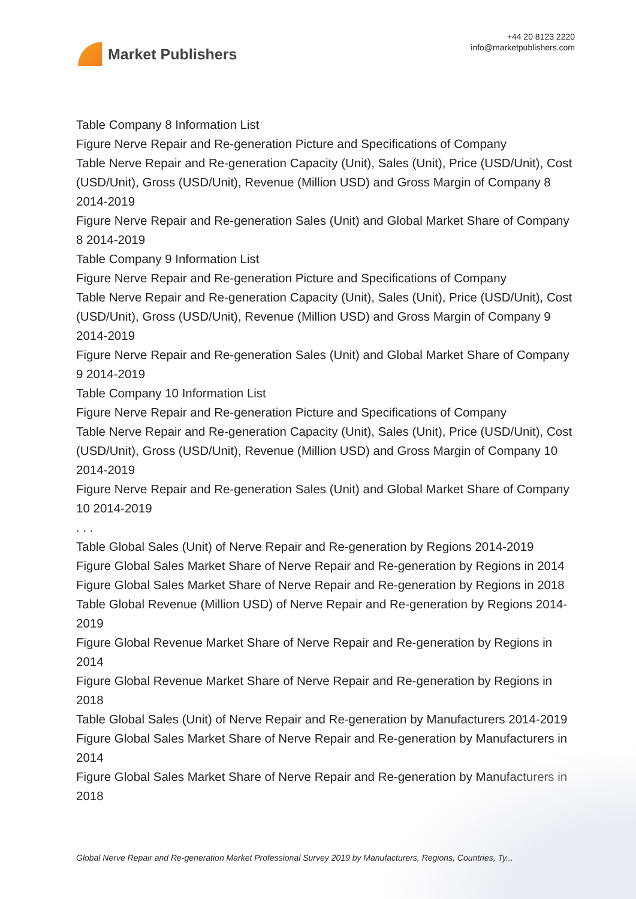Market Publishers
+44 20 8123 2220
info@marketpublishers.com
Table Company 8 Information List
Figure Nerve Repair and Re-generation Picture and Specifications of Company
Table Nerve Repair and Re-generation Capacity (Unit), Sales (Unit), Price (USD/Unit), Cost (USD/Unit), Gross (USD/Unit), Revenue (Million USD) and Gross Margin of Company 8 2014-2019
Figure Nerve Repair and Re-generation Sales (Unit) and Global Market Share of Company 8 2014-2019
Table Company 9 Information List
Figure Nerve Repair and Re-generation Picture and Specifications of Company
Table Nerve Repair and Re-generation Capacity (Unit), Sales (Unit), Price (USD/Unit), Cost (USD/Unit), Gross (USD/Unit), Revenue (Million USD) and Gross Margin of Company 9 2014-2019
Figure Nerve Repair and Re-generation Sales (Unit) and Global Market Share of Company 9 2014-2019
Table Company 10 Information List
Figure Nerve Repair and Re-generation Picture and Specifications of Company
Table Nerve Repair and Re-generation Capacity (Unit), Sales (Unit), Price (USD/Unit), Cost (USD/Unit), Gross (USD/Unit), Revenue (Million USD) and Gross Margin of Company 10 2014-2019
Figure Nerve Repair and Re-generation Sales (Unit) and Global Market Share of Company 10 2014-2019
. . .
Table Global Sales (Unit) of Nerve Repair and Re-generation by Regions 2014-2019
Figure Global Sales Market Share of Nerve Repair and Re-generation by Regions in 2014
Figure Global Sales Market Share of Nerve Repair and Re-generation by Regions in 2018
Table Global Revenue (Million USD) of Nerve Repair and Re-generation by Regions 2014-2019
Figure Global Revenue Market Share of Nerve Repair and Re-generation by Regions in 2014
Figure Global Revenue Market Share of Nerve Repair and Re-generation by Regions in 2018
Table Global Sales (Unit) of Nerve Repair and Re-generation by Manufacturers 2014-2019
Figure Global Sales Market Share of Nerve Repair and Re-generation by Manufacturers in 2014
Figure Global Sales Market Share of Nerve Repair and Re-generation by Manufacturers in 2018
Global Nerve Repair and Re-generation Market Professional Survey 2019 by Manufacturers, Regions, Countries, Ty...